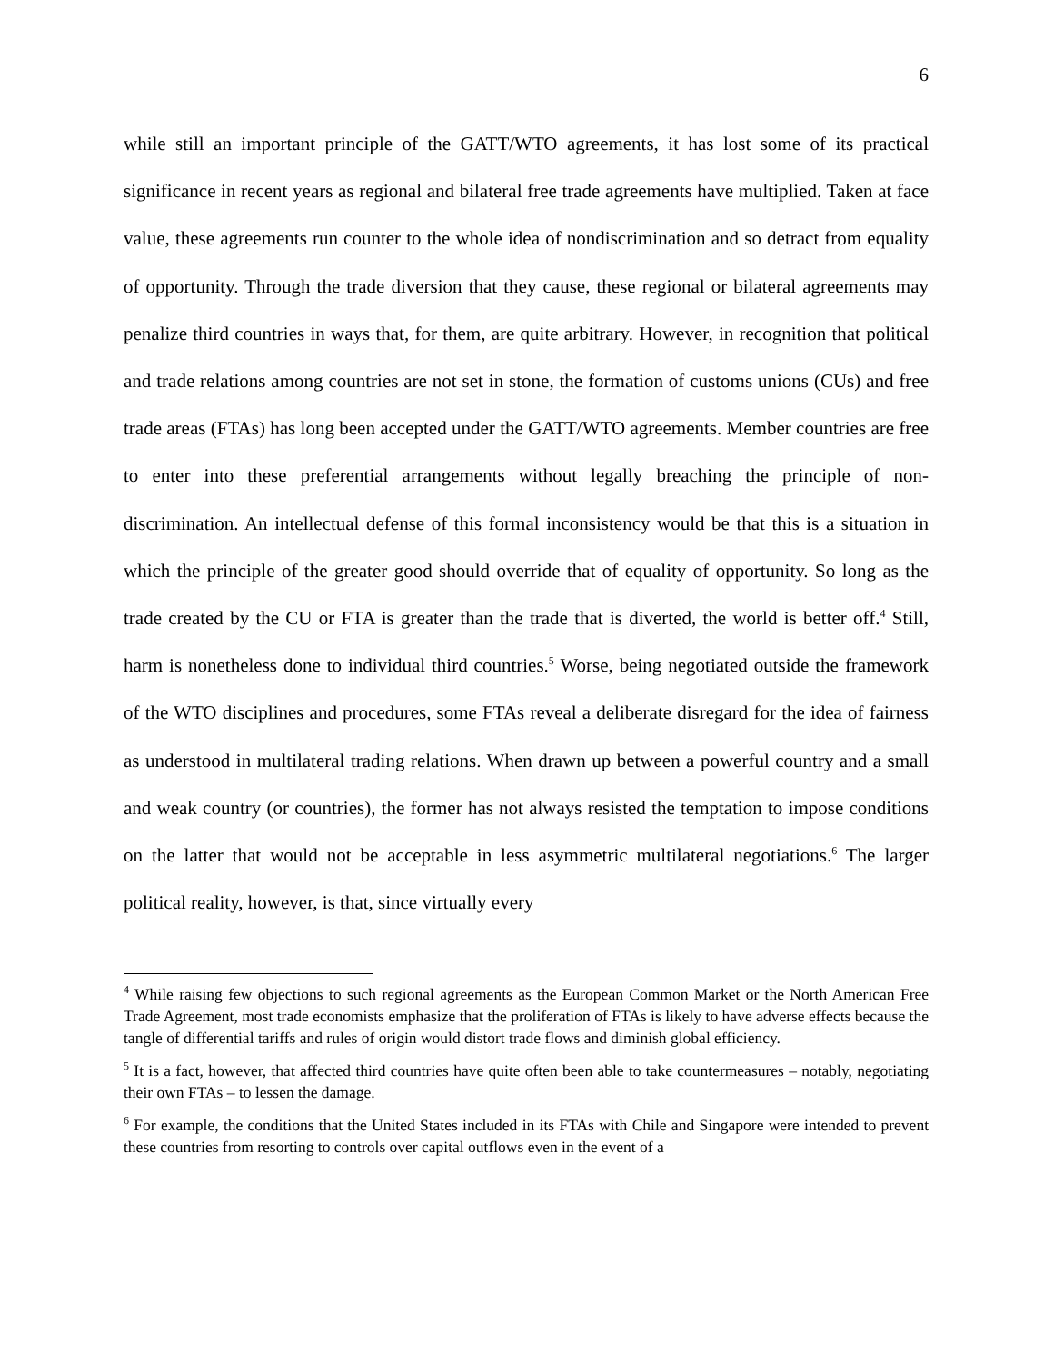6
while still an important principle of the GATT/WTO agreements, it has lost some of its practical significance in recent years as regional and bilateral free trade agreements have multiplied. Taken at face value, these agreements run counter to the whole idea of nondiscrimination and so detract from equality of opportunity. Through the trade diversion that they cause, these regional or bilateral agreements may penalize third countries in ways that, for them, are quite arbitrary. However, in recognition that political and trade relations among countries are not set in stone, the formation of customs unions (CUs) and free trade areas (FTAs) has long been accepted under the GATT/WTO agreements. Member countries are free to enter into these preferential arrangements without legally breaching the principle of non-discrimination. An intellectual defense of this formal inconsistency would be that this is a situation in which the principle of the greater good should override that of equality of opportunity. So long as the trade created by the CU or FTA is greater than the trade that is diverted, the world is better off.<sup>4</sup> Still, harm is nonetheless done to individual third countries.<sup>5</sup> Worse, being negotiated outside the framework of the WTO disciplines and procedures, some FTAs reveal a deliberate disregard for the idea of fairness as understood in multilateral trading relations. When drawn up between a powerful country and a small and weak country (or countries), the former has not always resisted the temptation to impose conditions on the latter that would not be acceptable in less asymmetric multilateral negotiations.<sup>6</sup> The larger political reality, however, is that, since virtually every
<sup>4</sup> While raising few objections to such regional agreements as the European Common Market or the North American Free Trade Agreement, most trade economists emphasize that the proliferation of FTAs is likely to have adverse effects because the tangle of differential tariffs and rules of origin would distort trade flows and diminish global efficiency.
<sup>5</sup> It is a fact, however, that affected third countries have quite often been able to take countermeasures – notably, negotiating their own FTAs – to lessen the damage.
<sup>6</sup> For example, the conditions that the United States included in its FTAs with Chile and Singapore were intended to prevent these countries from resorting to controls over capital outflows even in the event of a